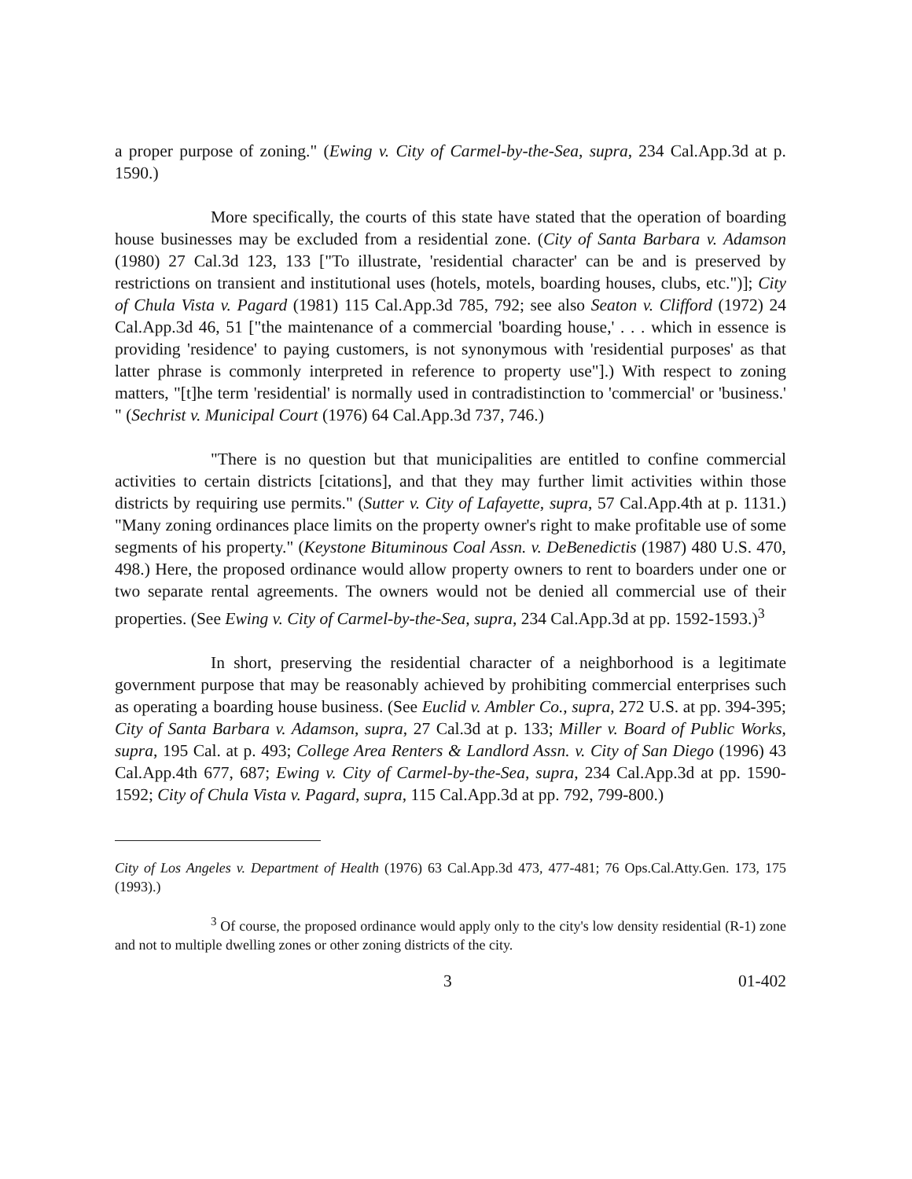a proper purpose of zoning." (Ewing v. City of Carmel-by-the-Sea, supra, 234 Cal.App.3d at p. 1590.)
More specifically, the courts of this state have stated that the operation of boarding house businesses may be excluded from a residential zone. (City of Santa Barbara v. Adamson (1980) 27 Cal.3d 123, 133 ["To illustrate, 'residential character' can be and is preserved by restrictions on transient and institutional uses (hotels, motels, boarding houses, clubs, etc.")]; City of Chula Vista v. Pagard (1981) 115 Cal.App.3d 785, 792; see also Seaton v. Clifford (1972) 24 Cal.App.3d 46, 51 ["the maintenance of a commercial 'boarding house,' . . . which in essence is providing 'residence' to paying customers, is not synonymous with 'residential purposes' as that latter phrase is commonly interpreted in reference to property use"].) With respect to zoning matters, "[t]he term 'residential' is normally used in contradistinction to 'commercial' or 'business.' " (Sechrist v. Municipal Court (1976) 64 Cal.App.3d 737, 746.)
"There is no question but that municipalities are entitled to confine commercial activities to certain districts [citations], and that they may further limit activities within those districts by requiring use permits." (Sutter v. City of Lafayette, supra, 57 Cal.App.4th at p. 1131.) "Many zoning ordinances place limits on the property owner's right to make profitable use of some segments of his property." (Keystone Bituminous Coal Assn. v. DeBenedictis (1987) 480 U.S. 470, 498.) Here, the proposed ordinance would allow property owners to rent to boarders under one or two separate rental agreements. The owners would not be denied all commercial use of their properties. (See Ewing v. City of Carmel-by-the-Sea, supra, 234 Cal.App.3d at pp. 1592-1593.)<sup>3</sup>
In short, preserving the residential character of a neighborhood is a legitimate government purpose that may be reasonably achieved by prohibiting commercial enterprises such as operating a boarding house business. (See Euclid v. Ambler Co., supra, 272 U.S. at pp. 394-395; City of Santa Barbara v. Adamson, supra, 27 Cal.3d at p. 133; Miller v. Board of Public Works, supra, 195 Cal. at p. 493; College Area Renters & Landlord Assn. v. City of San Diego (1996) 43 Cal.App.4th 677, 687; Ewing v. City of Carmel-by-the-Sea, supra, 234 Cal.App.3d at pp. 1590-1592; City of Chula Vista v. Pagard, supra, 115 Cal.App.3d at pp. 792, 799-800.)
City of Los Angeles v. Department of Health (1976) 63 Cal.App.3d 473, 477-481; 76 Ops.Cal.Atty.Gen. 173, 175 (1993).)
<sup>3</sup> Of course, the proposed ordinance would apply only to the city's low density residential (R-1) zone and not to multiple dwelling zones or other zoning districts of the city.
3 01-402